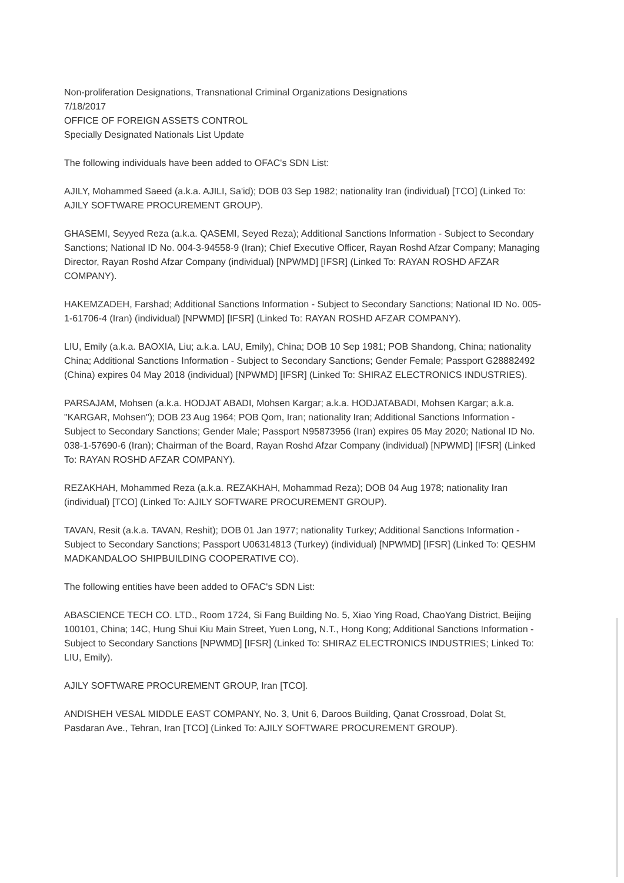Non-proliferation Designations, Transnational Criminal Organizations Designations
7/18/2017
OFFICE OF FOREIGN ASSETS CONTROL
Specially Designated Nationals List Update
The following individuals have been added to OFAC's SDN List:
AJILY, Mohammed Saeed (a.k.a. AJILI, Sa'id); DOB 03 Sep 1982; nationality Iran (individual) [TCO] (Linked To: AJILY SOFTWARE PROCUREMENT GROUP).
GHASEMI, Seyyed Reza (a.k.a. QASEMI, Seyed Reza); Additional Sanctions Information - Subject to Secondary Sanctions; National ID No. 004-3-94558-9 (Iran); Chief Executive Officer, Rayan Roshd Afzar Company; Managing Director, Rayan Roshd Afzar Company (individual) [NPWMD] [IFSR] (Linked To: RAYAN ROSHD AFZAR COMPANY).
HAKEMZADEH, Farshad; Additional Sanctions Information - Subject to Secondary Sanctions; National ID No. 005-1-61706-4 (Iran) (individual) [NPWMD] [IFSR] (Linked To: RAYAN ROSHD AFZAR COMPANY).
LIU, Emily (a.k.a. BAOXIA, Liu; a.k.a. LAU, Emily), China; DOB 10 Sep 1981; POB Shandong, China; nationality China; Additional Sanctions Information - Subject to Secondary Sanctions; Gender Female; Passport G28882492 (China) expires 04 May 2018 (individual) [NPWMD] [IFSR] (Linked To: SHIRAZ ELECTRONICS INDUSTRIES).
PARSAJAM, Mohsen (a.k.a. HODJAT ABADI, Mohsen Kargar; a.k.a. HODJATABADI, Mohsen Kargar; a.k.a. "KARGAR, Mohsen"); DOB 23 Aug 1964; POB Qom, Iran; nationality Iran; Additional Sanctions Information - Subject to Secondary Sanctions; Gender Male; Passport N95873956 (Iran) expires 05 May 2020; National ID No. 038-1-57690-6 (Iran); Chairman of the Board, Rayan Roshd Afzar Company (individual) [NPWMD] [IFSR] (Linked To: RAYAN ROSHD AFZAR COMPANY).
REZAKHAH, Mohammed Reza (a.k.a. REZAKHAH, Mohammad Reza); DOB 04 Aug 1978; nationality Iran (individual) [TCO] (Linked To: AJILY SOFTWARE PROCUREMENT GROUP).
TAVAN, Resit (a.k.a. TAVAN, Reshit); DOB 01 Jan 1977; nationality Turkey; Additional Sanctions Information - Subject to Secondary Sanctions; Passport U06314813 (Turkey) (individual) [NPWMD] [IFSR] (Linked To: QESHM MADKANDALOO SHIPBUILDING COOPERATIVE CO).
The following entities have been added to OFAC's SDN List:
ABASCIENCE TECH CO. LTD., Room 1724, Si Fang Building No. 5, Xiao Ying Road, ChaoYang District, Beijing 100101, China; 14C, Hung Shui Kiu Main Street, Yuen Long, N.T., Hong Kong; Additional Sanctions Information - Subject to Secondary Sanctions [NPWMD] [IFSR] (Linked To: SHIRAZ ELECTRONICS INDUSTRIES; Linked To: LIU, Emily).
AJILY SOFTWARE PROCUREMENT GROUP, Iran [TCO].
ANDISHEH VESAL MIDDLE EAST COMPANY, No. 3, Unit 6, Daroos Building, Qanat Crossroad, Dolat St, Pasdaran Ave., Tehran, Iran [TCO] (Linked To: AJILY SOFTWARE PROCUREMENT GROUP).